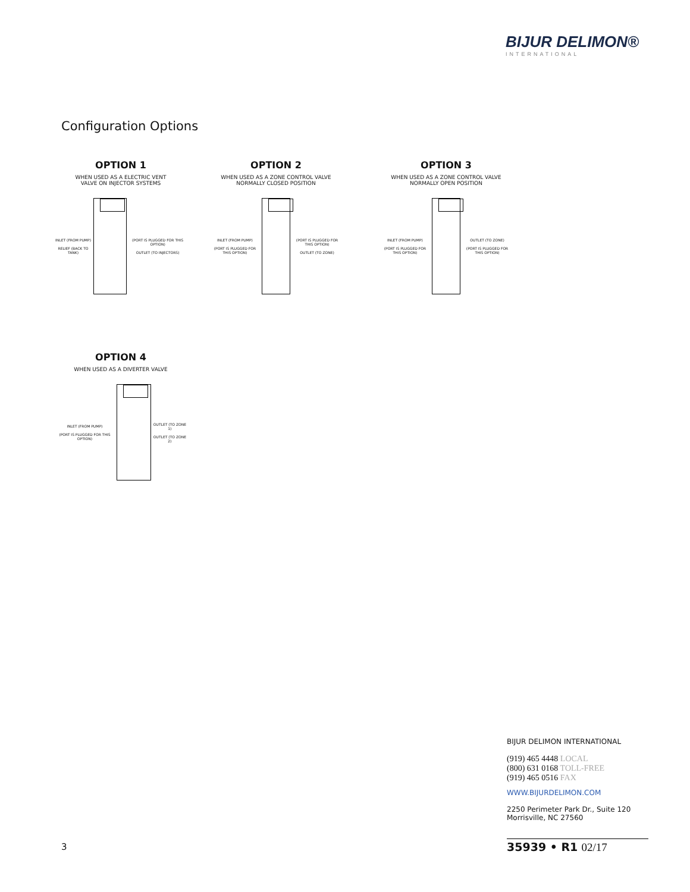BIJUR DELIMON®
INTERNATIONAL
Configuration Options
OPTION 1
WHEN USED AS A ELECTRIC VENT
VALVE ON INJECTOR SYSTEMS
INLET (FROM PUMP)
RELIEF (BACK TO TANK)
(PORT IS PLUGGED FOR THIS OPTION)
OUTLET (TO INJECTORS)
OPTION 2
WHEN USED AS A ZONE CONTROL VALVE
NORMALLY CLOSED POSITION
INLET (FROM PUMP)
(PORT IS PLUGGED FOR THIS OPTION)
(PORT IS PLUGGED FOR THIS OPTION)
OUTLET (TO ZONE)
OPTION 3
WHEN USED AS A ZONE CONTROL VALVE
NORMALLY OPEN POSITION
INLET (FROM PUMP)
(PORT IS PLUGGED FOR THIS OPTION)
OUTLET (TO ZONE)
(PORT IS PLUGGED FOR THIS OPTION)
OPTION 4
WHEN USED AS A DIVERTER VALVE
INLET (FROM PUMP)
(PORT IS PLUGGED FOR THIS OPTION)
OUTLET (TO ZONE 1)
OUTLET (TO ZONE 2)
BIJUR DELIMON INTERNATIONAL
(919) 465 4448 LOCAL
(800) 631 0168 TOLL-FREE
(919) 465 0516 FAX
WWW.BIJURDELIMON.COM
2250 Perimeter Park Dr., Suite 120
Morrisville, NC 27560
3 35939 • R1 02/17